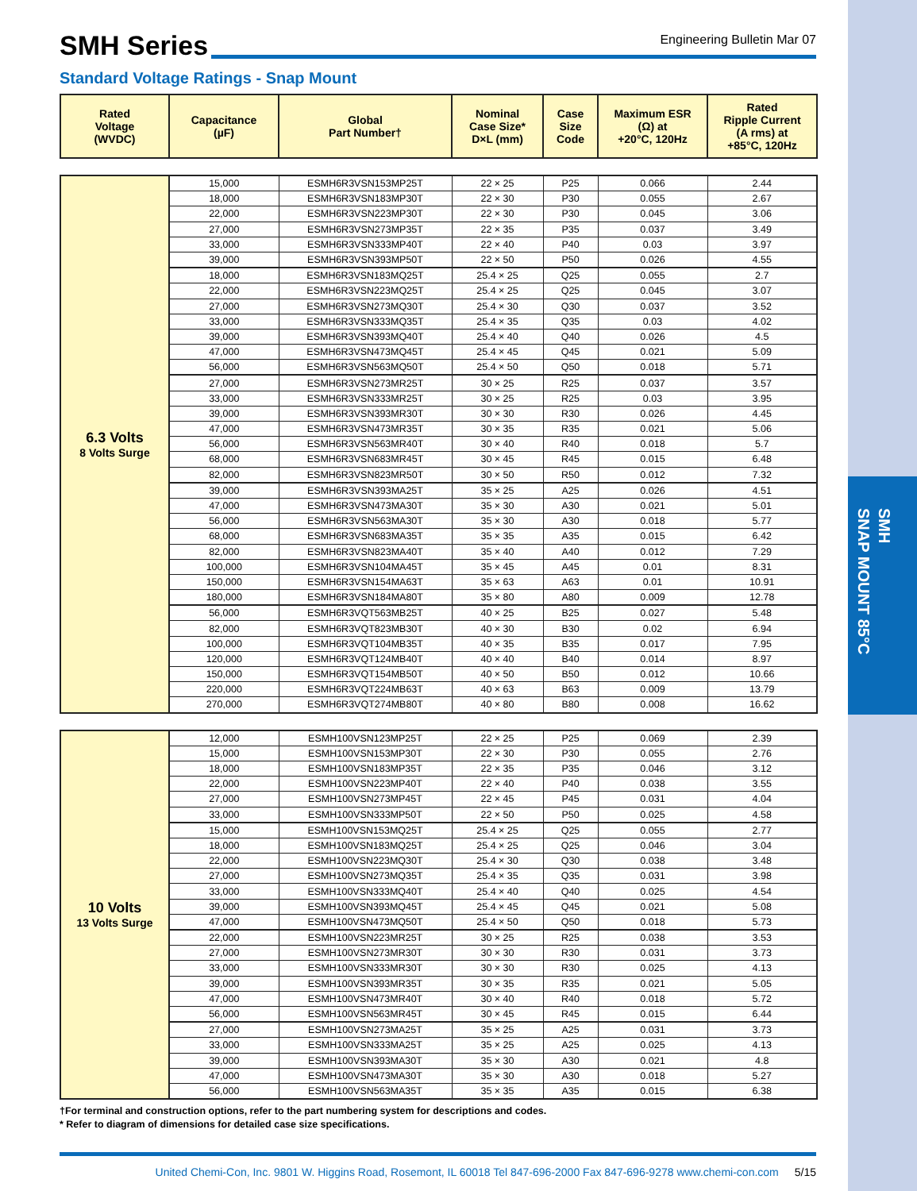SMH Series
Engineering Bulletin Mar 07
Standard Voltage Ratings - Snap Mount
| Rated Voltage (WVDC) | Capacitance (µF) | Global Part Number† | Nominal Case Size* D×L (mm) | Case Size Code | Maximum ESR (Ω) at +20°C, 120Hz | Rated Ripple Current (A rms) at +85°C, 120Hz |
| --- | --- | --- | --- | --- | --- | --- |
| 6.3 Volts 8 Volts Surge | 15,000 | ESMH6R3VSN153MP25T | 22 × 25 | P25 | 0.066 | 2.44 |
| | 18,000 | ESMH6R3VSN183MP30T | 22 × 30 | P30 | 0.055 | 2.67 |
| | 22,000 | ESMH6R3VSN223MP30T | 22 × 30 | P30 | 0.045 | 3.06 |
| | 27,000 | ESMH6R3VSN273MP35T | 22 × 35 | P35 | 0.037 | 3.49 |
| | 33,000 | ESMH6R3VSN333MP40T | 22 × 40 | P40 | 0.03 | 3.97 |
| | 39,000 | ESMH6R3VSN393MP50T | 22 × 50 | P50 | 0.026 | 4.55 |
| | 18,000 | ESMH6R3VSN183MQ25T | 25.4 × 25 | Q25 | 0.055 | 2.7 |
| | 22,000 | ESMH6R3VSN223MQ25T | 25.4 × 25 | Q25 | 0.045 | 3.07 |
| | 27,000 | ESMH6R3VSN273MQ30T | 25.4 × 30 | Q30 | 0.037 | 3.52 |
| | 33,000 | ESMH6R3VSN333MQ35T | 25.4 × 35 | Q35 | 0.03 | 4.02 |
| | 39,000 | ESMH6R3VSN393MQ40T | 25.4 × 40 | Q40 | 0.026 | 4.5 |
| | 47,000 | ESMH6R3VSN473MQ45T | 25.4 × 45 | Q45 | 0.021 | 5.09 |
| | 56,000 | ESMH6R3VSN563MQ50T | 25.4 × 50 | Q50 | 0.018 | 5.71 |
| | 27,000 | ESMH6R3VSN273MR25T | 30 × 25 | R25 | 0.037 | 3.57 |
| | 33,000 | ESMH6R3VSN333MR25T | 30 × 25 | R25 | 0.03 | 3.95 |
| | 39,000 | ESMH6R3VSN393MR30T | 30 × 30 | R30 | 0.026 | 4.45 |
| | 47,000 | ESMH6R3VSN473MR35T | 30 × 35 | R35 | 0.021 | 5.06 |
| | 56,000 | ESMH6R3VSN563MR40T | 30 × 40 | R40 | 0.018 | 5.7 |
| | 68,000 | ESMH6R3VSN683MR45T | 30 × 45 | R45 | 0.015 | 6.48 |
| | 82,000 | ESMH6R3VSN823MR50T | 30 × 50 | R50 | 0.012 | 7.32 |
| | 39,000 | ESMH6R3VSN393MA25T | 35 × 25 | A25 | 0.026 | 4.51 |
| | 47,000 | ESMH6R3VSN473MA30T | 35 × 30 | A30 | 0.021 | 5.01 |
| | 56,000 | ESMH6R3VSN563MA30T | 35 × 30 | A30 | 0.018 | 5.77 |
| | 68,000 | ESMH6R3VSN683MA35T | 35 × 35 | A35 | 0.015 | 6.42 |
| | 82,000 | ESMH6R3VSN823MA40T | 35 × 40 | A40 | 0.012 | 7.29 |
| | 100,000 | ESMH6R3VSN104MA45T | 35 × 45 | A45 | 0.01 | 8.31 |
| | 150,000 | ESMH6R3VSN154MA63T | 35 × 63 | A63 | 0.01 | 10.91 |
| | 180,000 | ESMH6R3VSN184MA80T | 35 × 80 | A80 | 0.009 | 12.78 |
| | 56,000 | ESMH6R3VQT563MB25T | 40 × 25 | B25 | 0.027 | 5.48 |
| | 82,000 | ESMH6R3VQT823MB30T | 40 × 30 | B30 | 0.02 | 6.94 |
| | 100,000 | ESMH6R3VQT104MB35T | 40 × 35 | B35 | 0.017 | 7.95 |
| | 120,000 | ESMH6R3VQT124MB40T | 40 × 40 | B40 | 0.014 | 8.97 |
| | 150,000 | ESMH6R3VQT154MB50T | 40 × 50 | B50 | 0.012 | 10.66 |
| | 220,000 | ESMH6R3VQT224MB63T | 40 × 63 | B63 | 0.009 | 13.79 |
| | 270,000 | ESMH6R3VQT274MB80T | 40 × 80 | B80 | 0.008 | 16.62 |
| 10 Volts 13 Volts Surge | 12,000 | ESMH100VSN123MP25T | 22 × 25 | P25 | 0.069 | 2.39 |
| | 15,000 | ESMH100VSN153MP30T | 22 × 30 | P30 | 0.055 | 2.76 |
| | 18,000 | ESMH100VSN183MP35T | 22 × 35 | P35 | 0.046 | 3.12 |
| | 22,000 | ESMH100VSN223MP40T | 22 × 40 | P40 | 0.038 | 3.55 |
| | 27,000 | ESMH100VSN273MP45T | 22 × 45 | P45 | 0.031 | 4.04 |
| | 33,000 | ESMH100VSN333MP50T | 22 × 50 | P50 | 0.025 | 4.58 |
| | 15,000 | ESMH100VSN153MQ25T | 25.4 × 25 | Q25 | 0.055 | 2.77 |
| | 18,000 | ESMH100VSN183MQ25T | 25.4 × 25 | Q25 | 0.046 | 3.04 |
| | 22,000 | ESMH100VSN223MQ30T | 25.4 × 30 | Q30 | 0.038 | 3.48 |
| | 27,000 | ESMH100VSN273MQ35T | 25.4 × 35 | Q35 | 0.031 | 3.98 |
| | 33,000 | ESMH100VSN333MQ40T | 25.4 × 40 | Q40 | 0.025 | 4.54 |
| | 39,000 | ESMH100VSN393MQ45T | 25.4 × 45 | Q45 | 0.021 | 5.08 |
| | 47,000 | ESMH100VSN473MQ50T | 25.4 × 50 | Q50 | 0.018 | 5.73 |
| | 22,000 | ESMH100VSN223MR25T | 30 × 25 | R25 | 0.038 | 3.53 |
| | 27,000 | ESMH100VSN273MR30T | 30 × 30 | R30 | 0.031 | 3.73 |
| | 33,000 | ESMH100VSN333MR30T | 30 × 30 | R30 | 0.025 | 4.13 |
| | 39,000 | ESMH100VSN393MR35T | 30 × 35 | R35 | 0.021 | 5.05 |
| | 47,000 | ESMH100VSN473MR40T | 30 × 40 | R40 | 0.018 | 5.72 |
| | 56,000 | ESMH100VSN563MR45T | 30 × 45 | R45 | 0.015 | 6.44 |
| | 27,000 | ESMH100VSN273MA25T | 35 × 25 | A25 | 0.031 | 3.73 |
| | 33,000 | ESMH100VSN333MA25T | 35 × 25 | A25 | 0.025 | 4.13 |
| | 39,000 | ESMH100VSN393MA30T | 35 × 30 | A30 | 0.021 | 4.8 |
| | 47,000 | ESMH100VSN473MA30T | 35 × 30 | A30 | 0.018 | 5.27 |
| | 56,000 | ESMH100VSN563MA35T | 35 × 35 | A35 | 0.015 | 6.38 |
†For terminal and construction options, refer to the part numbering system for descriptions and codes.
* Refer to diagram of dimensions for detailed case size specifications.
United Chemi-Con, Inc. 9801 W. Higgins Road, Rosemont, IL 60018 Tel 847-696-2000 Fax 847-696-9278 www.chemi-con.com 5/15
SMH
SNAP MOUNT 85°C